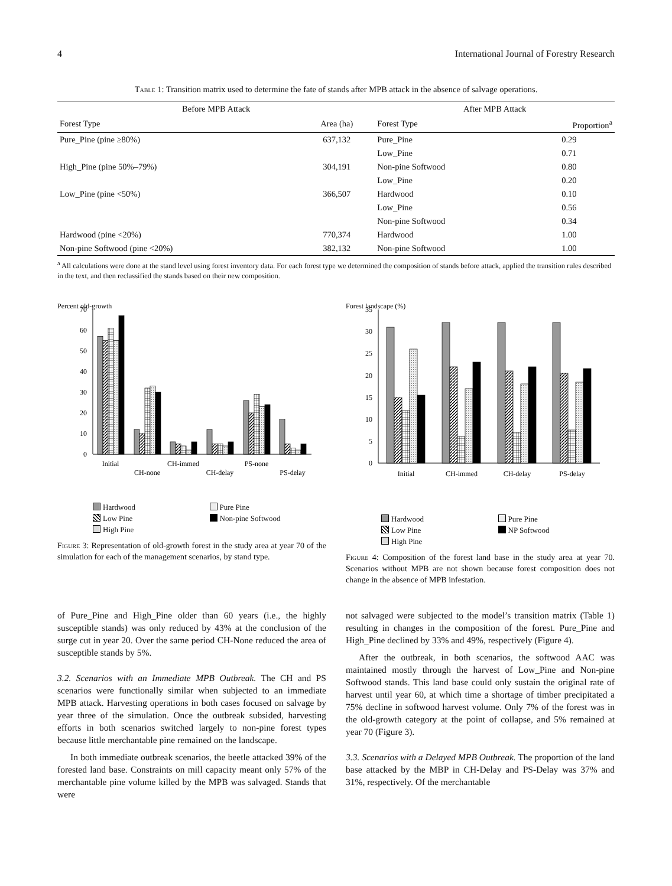4 International Journal of Forestry Research
Table 1: Transition matrix used to determine the fate of stands after MPB attack in the absence of salvage operations.
| Before MPB Attack | | After MPB Attack | |
| --- | --- | --- | --- |
| Forest Type | Area (ha) | Forest Type | Proportion<sup>a</sup> |
| Pure_Pine (pine ≥80%) | 637,132 | Pure_Pine | 0.29 |
| | | Low_Pine | 0.71 |
| High_Pine (pine 50%–79%) | 304,191 | Non-pine Softwood | 0.80 |
| | | Low_Pine | 0.20 |
| Low_Pine (pine <50%) | 366,507 | Hardwood | 0.10 |
| | | Low_Pine | 0.56 |
| | | Non-pine Softwood | 0.34 |
| Hardwood (pine <20%) | 770,374 | Hardwood | 1.00 |
| Non-pine Softwood (pine <20%) | 382,132 | Non-pine Softwood | 1.00 |
<sup>a</sup> All calculations were done at the stand level using forest inventory data. For each forest type we determined the composition of stands before attack, applied the transition rules described in the text, and then reclassified the stands based on their new composition.
Percent old-growth
0
10
20
30
40
50
60
70
Initial
CH-none
CH-immed
CH-delay
PS-none
PS-delay
Hardwood Pure Pine Low Pine Non-pine Softwood High Pine
Figure 3: Representation of old-growth forest in the study area at year 70 of the simulation for each of the management scenarios, by stand type.
Forest landscape (%)
0
5
10
15
20
25
30
35
Initial
CH-immed
CH-delay
PS-delay
Hardwood Pure Pine Low Pine NP Softwood High Pine
Figure 4: Composition of the forest land base in the study area at year 70. Scenarios without MPB are not shown because forest composition does not change in the absence of MPB infestation.
of Pure_Pine and High_Pine older than 60 years (i.e., the highly susceptible stands) was only reduced by 43% at the conclusion of the surge cut in year 20. Over the same period CH-None reduced the area of susceptible stands by 5%.
3.2. Scenarios with an Immediate MPB Outbreak. The CH and PS scenarios were functionally similar when subjected to an immediate MPB attack. Harvesting operations in both cases focused on salvage by year three of the simulation. Once the outbreak subsided, harvesting efforts in both scenarios switched largely to non-pine forest types because little merchantable pine remained on the landscape.
In both immediate outbreak scenarios, the beetle attacked 39% of the forested land base. Constraints on mill capacity meant only 57% of the merchantable pine volume killed by the MPB was salvaged. Stands that were
not salvaged were subjected to the model’s transition matrix (Table 1) resulting in changes in the composition of the forest. Pure_Pine and High_Pine declined by 33% and 49%, respectively (Figure 4).
After the outbreak, in both scenarios, the softwood AAC was maintained mostly through the harvest of Low_Pine and Non-pine Softwood stands. This land base could only sustain the original rate of harvest until year 60, at which time a shortage of timber precipitated a 75% decline in softwood harvest volume. Only 7% of the forest was in the old-growth category at the point of collapse, and 5% remained at year 70 (Figure 3).
3.3. Scenarios with a Delayed MPB Outbreak. The proportion of the land base attacked by the MBP in CH-Delay and PS-Delay was 37% and 31%, respectively. Of the merchantable